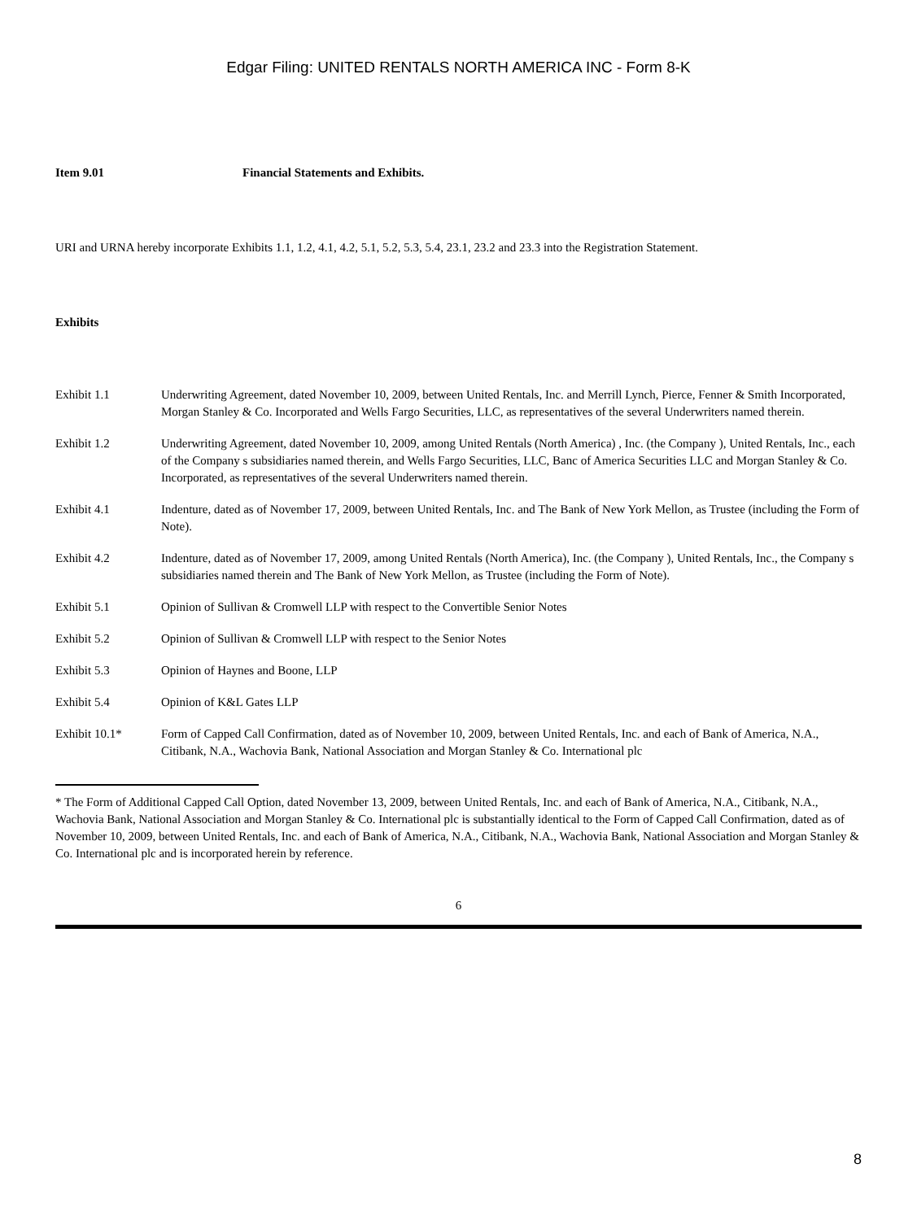Edgar Filing: UNITED RENTALS NORTH AMERICA INC - Form 8-K
Item 9.01 Financial Statements and Exhibits.
URI and URNA hereby incorporate Exhibits 1.1, 1.2, 4.1, 4.2, 5.1, 5.2, 5.3, 5.4, 23.1, 23.2 and 23.3 into the Registration Statement.
Exhibits
Exhibit 1.1 Underwriting Agreement, dated November 10, 2009, between United Rentals, Inc. and Merrill Lynch, Pierce, Fenner & Smith Incorporated, Morgan Stanley & Co. Incorporated and Wells Fargo Securities, LLC, as representatives of the several Underwriters named therein.
Exhibit 1.2 Underwriting Agreement, dated November 10, 2009, among United Rentals (North America) , Inc. (the Company ), United Rentals, Inc., each of the Company s subsidiaries named therein, and Wells Fargo Securities, LLC, Banc of America Securities LLC and Morgan Stanley & Co. Incorporated, as representatives of the several Underwriters named therein.
Exhibit 4.1 Indenture, dated as of November 17, 2009, between United Rentals, Inc. and The Bank of New York Mellon, as Trustee (including the Form of Note).
Exhibit 4.2 Indenture, dated as of November 17, 2009, among United Rentals (North America), Inc. (the Company ), United Rentals, Inc., the Company s subsidiaries named therein and The Bank of New York Mellon, as Trustee (including the Form of Note).
Exhibit 5.1 Opinion of Sullivan & Cromwell LLP with respect to the Convertible Senior Notes
Exhibit 5.2 Opinion of Sullivan & Cromwell LLP with respect to the Senior Notes
Exhibit 5.3 Opinion of Haynes and Boone, LLP
Exhibit 5.4 Opinion of K&L Gates LLP
Exhibit 10.1* Form of Capped Call Confirmation, dated as of November 10, 2009, between United Rentals, Inc. and each of Bank of America, N.A., Citibank, N.A., Wachovia Bank, National Association and Morgan Stanley & Co. International plc
* The Form of Additional Capped Call Option, dated November 13, 2009, between United Rentals, Inc. and each of Bank of America, N.A., Citibank, N.A., Wachovia Bank, National Association and Morgan Stanley & Co. International plc is substantially identical to the Form of Capped Call Confirmation, dated as of November 10, 2009, between United Rentals, Inc. and each of Bank of America, N.A., Citibank, N.A., Wachovia Bank, National Association and Morgan Stanley & Co. International plc and is incorporated herein by reference.
6
8